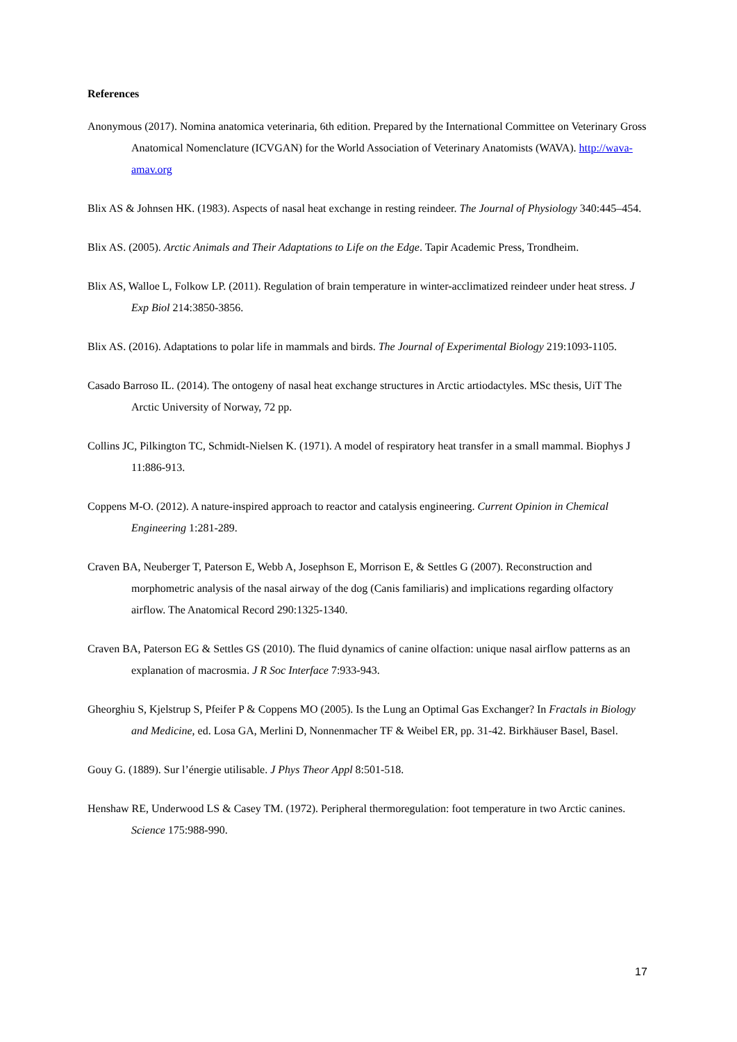References
Anonymous (2017). Nomina anatomica veterinaria, 6th edition. Prepared by the International Committee on Veterinary Gross Anatomical Nomenclature (ICVGAN) for the World Association of Veterinary Anatomists (WAVA). http://wava-amav.org
Blix AS & Johnsen HK. (1983). Aspects of nasal heat exchange in resting reindeer. The Journal of Physiology 340:445–454.
Blix AS. (2005). Arctic Animals and Their Adaptations to Life on the Edge. Tapir Academic Press, Trondheim.
Blix AS, Walloe L, Folkow LP. (2011). Regulation of brain temperature in winter-acclimatized reindeer under heat stress. J Exp Biol 214:3850-3856.
Blix AS. (2016). Adaptations to polar life in mammals and birds. The Journal of Experimental Biology 219:1093-1105.
Casado Barroso IL. (2014). The ontogeny of nasal heat exchange structures in Arctic artiodactyles. MSc thesis, UiT The Arctic University of Norway, 72 pp.
Collins JC, Pilkington TC, Schmidt-Nielsen K. (1971). A model of respiratory heat transfer in a small mammal. Biophys J 11:886-913.
Coppens M-O. (2012). A nature-inspired approach to reactor and catalysis engineering. Current Opinion in Chemical Engineering 1:281-289.
Craven BA, Neuberger T, Paterson E, Webb A, Josephson E, Morrison E, & Settles G (2007). Reconstruction and morphometric analysis of the nasal airway of the dog (Canis familiaris) and implications regarding olfactory airflow. The Anatomical Record 290:1325-1340.
Craven BA, Paterson EG & Settles GS (2010). The fluid dynamics of canine olfaction: unique nasal airflow patterns as an explanation of macrosmia. J R Soc Interface 7:933-943.
Gheorghiu S, Kjelstrup S, Pfeifer P & Coppens MO (2005). Is the Lung an Optimal Gas Exchanger? In Fractals in Biology and Medicine, ed. Losa GA, Merlini D, Nonnenmacher TF & Weibel ER, pp. 31-42. Birkhäuser Basel, Basel.
Gouy G. (1889). Sur l’énergie utilisable. J Phys Theor Appl 8:501-518.
Henshaw RE, Underwood LS & Casey TM. (1972). Peripheral thermoregulation: foot temperature in two Arctic canines. Science 175:988-990.
17